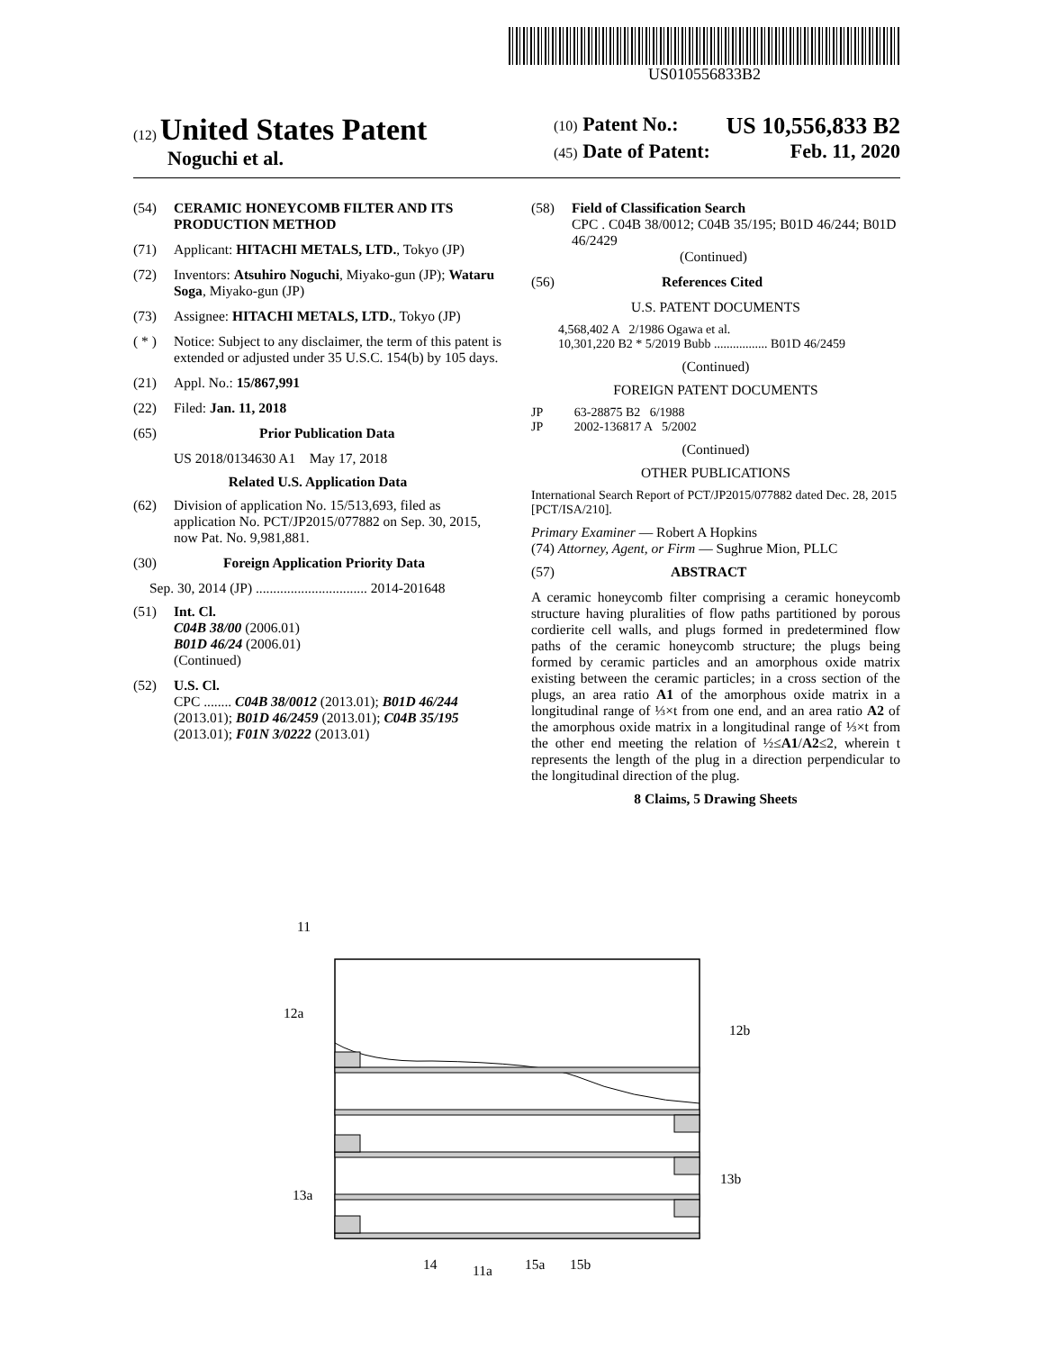US010556833B2
(12) United States Patent
Noguchi et al.
(10) Patent No.: US 10,556,833 B2
(45) Date of Patent: Feb. 11, 2020
(54) CERAMIC HONEYCOMB FILTER AND ITS PRODUCTION METHOD
(71) Applicant: HITACHI METALS, LTD., Tokyo (JP)
(72) Inventors: Atsuhiro Noguchi, Miyako-gun (JP); Wataru Soga, Miyako-gun (JP)
(73) Assignee: HITACHI METALS, LTD., Tokyo (JP)
( * ) Notice: Subject to any disclaimer, the term of this patent is extended or adjusted under 35 U.S.C. 154(b) by 105 days.
(21) Appl. No.: 15/867,991
(22) Filed: Jan. 11, 2018
(65) Prior Publication Data
US 2018/0134630 A1 May 17, 2018
Related U.S. Application Data
(62) Division of application No. 15/513,693, filed as application No. PCT/JP2015/077882 on Sep. 30, 2015, now Pat. No. 9,981,881.
(30) Foreign Application Priority Data
Sep. 30, 2014 (JP) ................................ 2014-201648
(51) Int. Cl.
C04B 38/00 (2006.01)
B01D 46/24 (2006.01)
(Continued)
(52) U.S. Cl.
CPC ........ C04B 38/0012 (2013.01); B01D 46/244 (2013.01); B01D 46/2459 (2013.01); C04B 35/195 (2013.01); F01N 3/0222 (2013.01)
(58) Field of Classification Search
CPC . C04B 38/0012; C04B 35/195; B01D 46/244; B01D 46/2429
(Continued)
(56) References Cited
U.S. PATENT DOCUMENTS
4,568,402 A 2/1986 Ogawa et al.
10,301,220 B2 * 5/2019 Bubb ................. B01D 46/2459
(Continued)
FOREIGN PATENT DOCUMENTS
JP 63-28875 B2 6/1988
JP 2002-136817 A 5/2002
(Continued)
OTHER PUBLICATIONS
International Search Report of PCT/JP2015/077882 dated Dec. 28, 2015 [PCT/ISA/210].
Primary Examiner — Robert A Hopkins
(74) Attorney, Agent, or Firm — Sughrue Mion, PLLC
(57) ABSTRACT
A ceramic honeycomb filter comprising a ceramic honeycomb structure having pluralities of flow paths partitioned by porous cordierite cell walls, and plugs formed in predetermined flow paths of the ceramic honeycomb structure; the plugs being formed by ceramic particles and an amorphous oxide matrix existing between the ceramic particles; in a cross section of the plugs, an area ratio A1 of the amorphous oxide matrix in a longitudinal range of ⅓×t from one end, and an area ratio A2 of the amorphous oxide matrix in a longitudinal range of ⅓×t from the other end meeting the relation of ½≤A1/A2≤2, wherein t represents the length of the plug in a direction perpendicular to the longitudinal direction of the plug.
8 Claims, 5 Drawing Sheets
11
12a
12b
13b
13a
14 11a 15a 15b